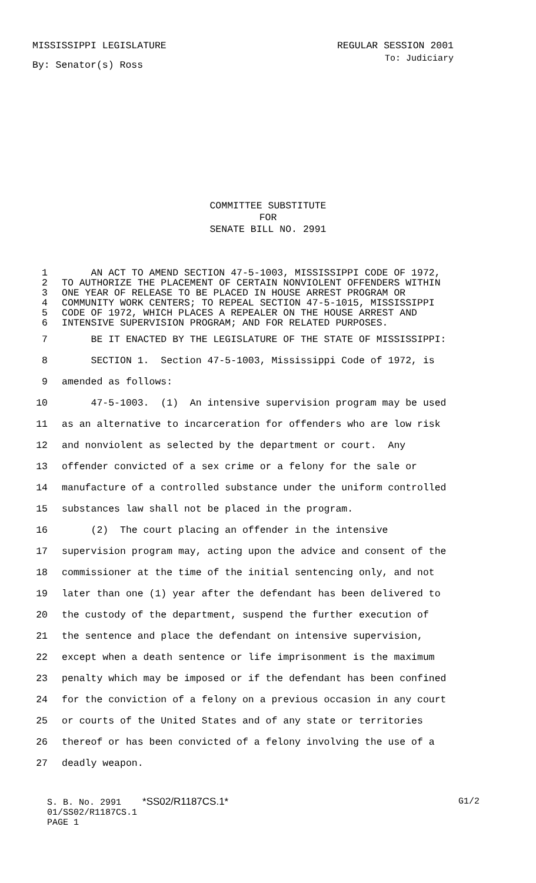MISSISSIPPI LEGISLATURE REGULAR SESSION 2001
By: Senator(s) Ross To: Judiciary
COMMITTEE SUBSTITUTE
FOR
SENATE BILL NO. 2991
1 AN ACT TO AMEND SECTION 47-5-1003, MISSISSIPPI CODE OF 1972,
2 TO AUTHORIZE THE PLACEMENT OF CERTAIN NONVIOLENT OFFENDERS WITHIN
3 ONE YEAR OF RELEASE TO BE PLACED IN HOUSE ARREST PROGRAM OR
4 COMMUNITY WORK CENTERS; TO REPEAL SECTION 47-5-1015, MISSISSIPPI
5 CODE OF 1972, WHICH PLACES A REPEALER ON THE HOUSE ARREST AND
6 INTENSIVE SUPERVISION PROGRAM; AND FOR RELATED PURPOSES.
7 BE IT ENACTED BY THE LEGISLATURE OF THE STATE OF MISSISSIPPI:
8 SECTION 1. Section 47-5-1003, Mississippi Code of 1972, is
9 amended as follows:
10 47-5-1003. (1) An intensive supervision program may be used
11 as an alternative to incarceration for offenders who are low risk
12 and nonviolent as selected by the department or court. Any
13 offender convicted of a sex crime or a felony for the sale or
14 manufacture of a controlled substance under the uniform controlled
15 substances law shall not be placed in the program.
16 (2) The court placing an offender in the intensive
17 supervision program may, acting upon the advice and consent of the
18 commissioner at the time of the initial sentencing only, and not
19 later than one (1) year after the defendant has been delivered to
20 the custody of the department, suspend the further execution of
21 the sentence and place the defendant on intensive supervision,
22 except when a death sentence or life imprisonment is the maximum
23 penalty which may be imposed or if the defendant has been confined
24 for the conviction of a felony on a previous occasion in any court
25 or courts of the United States and of any state or territories
26 thereof or has been convicted of a felony involving the use of a
27 deadly weapon.
S. B. No. 2991 *SS02/R1187CS.1* G1/2
01/SS02/R1187CS.1
PAGE 1